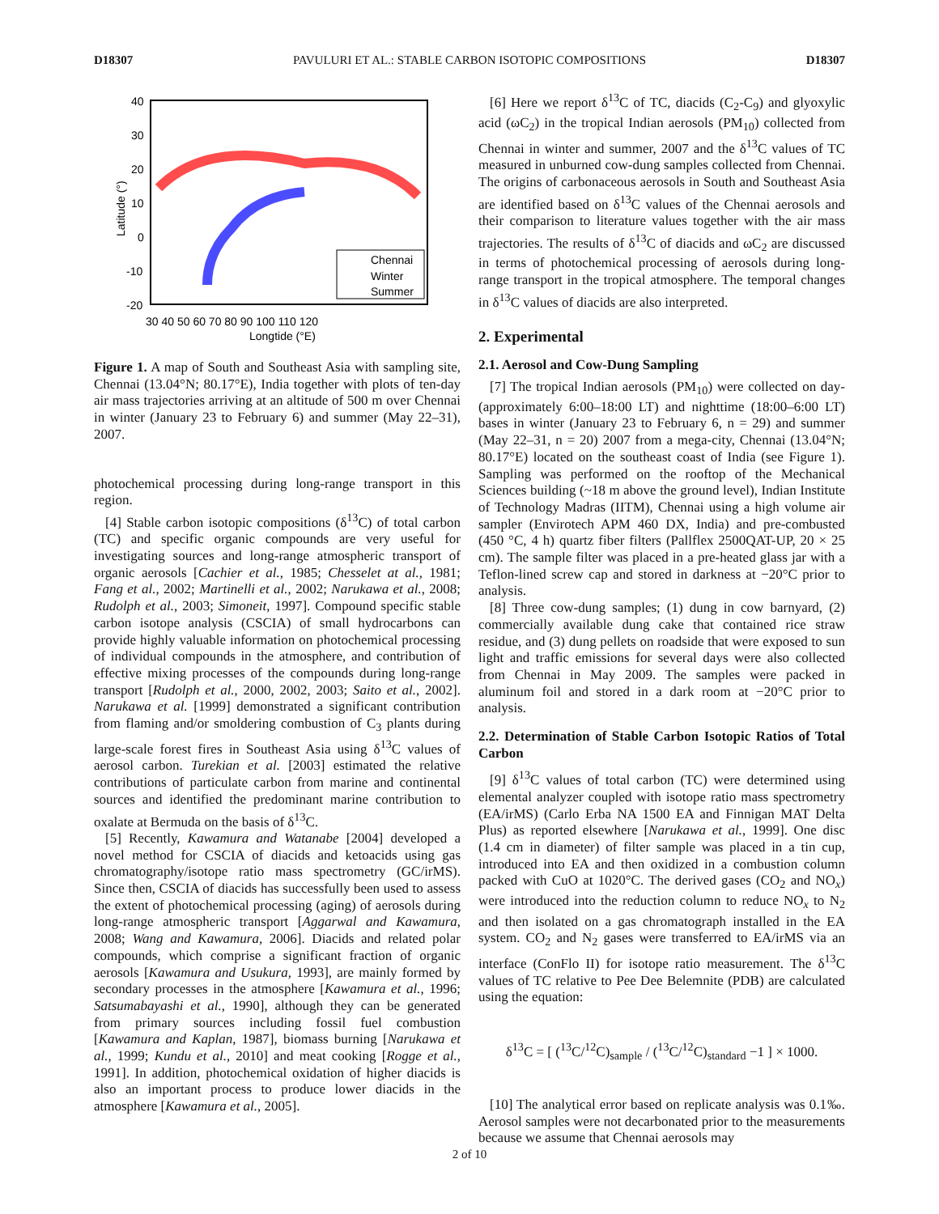D18307 PAVULURI ET AL.: STABLE CARBON ISOTOPIC COMPOSITIONS D18307
Chennai
Winter
Summer
40
30
20
10
0
-10
-20
30 40 50 60 70 80 90 100 110 120
Longtide (°E)
Latitude (°)
Figure 1. A map of South and Southeast Asia with sampling site, Chennai (13.04°N; 80.17°E), India together with plots of ten-day air mass trajectories arriving at an altitude of 500 m over Chennai in winter (January 23 to February 6) and summer (May 22–31), 2007.
photochemical processing during long-range transport in this region.
[4] Stable carbon isotopic compositions (δ<sup>13</sup>C) of total carbon (TC) and specific organic compounds are very useful for investigating sources and long-range atmospheric transport of organic aerosols [Cachier et al., 1985; Chesselet at al., 1981; Fang et al., 2002; Martinelli et al., 2002; Narukawa et al., 2008; Rudolph et al., 2003; Simoneit, 1997]. Compound specific stable carbon isotope analysis (CSCIA) of small hydrocarbons can provide highly valuable information on photochemical processing of individual compounds in the atmosphere, and contribution of effective mixing processes of the compounds during long-range transport [Rudolph et al., 2000, 2002, 2003; Saito et al., 2002]. Narukawa et al. [1999] demonstrated a significant contribution from flaming and/or smoldering combustion of C<sub>3</sub> plants during large-scale forest fires in Southeast Asia using δ<sup>13</sup>C values of aerosol carbon. Turekian et al. [2003] estimated the relative contributions of particulate carbon from marine and continental sources and identified the predominant marine contribution to oxalate at Bermuda on the basis of δ<sup>13</sup>C.
[5] Recently, Kawamura and Watanabe [2004] developed a novel method for CSCIA of diacids and ketoacids using gas chromatography/isotope ratio mass spectrometry (GC/irMS). Since then, CSCIA of diacids has successfully been used to assess the extent of photochemical processing (aging) of aerosols during long-range atmospheric transport [Aggarwal and Kawamura, 2008; Wang and Kawamura, 2006]. Diacids and related polar compounds, which comprise a significant fraction of organic aerosols [Kawamura and Usukura, 1993], are mainly formed by secondary processes in the atmosphere [Kawamura et al., 1996; Satsumabayashi et al., 1990], although they can be generated from primary sources including fossil fuel combustion [Kawamura and Kaplan, 1987], biomass burning [Narukawa et al., 1999; Kundu et al., 2010] and meat cooking [Rogge et al., 1991]. In addition, photochemical oxidation of higher diacids is also an important process to produce lower diacids in the atmosphere [Kawamura et al., 2005].
[6] Here we report δ<sup>13</sup>C of TC, diacids (C<sub>2</sub>-C<sub>9</sub>) and glyoxylic acid (ωC<sub>2</sub>) in the tropical Indian aerosols (PM<sub>10</sub>) collected from Chennai in winter and summer, 2007 and the δ<sup>13</sup>C values of TC measured in unburned cow-dung samples collected from Chennai. The origins of carbonaceous aerosols in South and Southeast Asia are identified based on δ<sup>13</sup>C values of the Chennai aerosols and their comparison to literature values together with the air mass trajectories. The results of δ<sup>13</sup>C of diacids and ωC<sub>2</sub> are discussed in terms of photochemical processing of aerosols during long-range transport in the tropical atmosphere. The temporal changes in δ<sup>13</sup>C values of diacids are also interpreted.
2. Experimental
2.1. Aerosol and Cow-Dung Sampling
[7] The tropical Indian aerosols (PM<sub>10</sub>) were collected on day- (approximately 6:00–18:00 LT) and nighttime (18:00–6:00 LT) bases in winter (January 23 to February 6, n = 29) and summer (May 22–31, n = 20) 2007 from a mega-city, Chennai (13.04°N; 80.17°E) located on the southeast coast of India (see Figure 1). Sampling was performed on the rooftop of the Mechanical Sciences building (~18 m above the ground level), Indian Institute of Technology Madras (IITM), Chennai using a high volume air sampler (Envirotech APM 460 DX, India) and pre-combusted (450 °C, 4 h) quartz fiber filters (Pallflex 2500QAT-UP, 20 × 25 cm). The sample filter was placed in a pre-heated glass jar with a Teflon-lined screw cap and stored in darkness at −20°C prior to analysis.
[8] Three cow-dung samples; (1) dung in cow barnyard, (2) commercially available dung cake that contained rice straw residue, and (3) dung pellets on roadside that were exposed to sun light and traffic emissions for several days were also collected from Chennai in May 2009. The samples were packed in aluminum foil and stored in a dark room at −20°C prior to analysis.
2.2. Determination of Stable Carbon Isotopic Ratios of Total Carbon
[9] δ<sup>13</sup>C values of total carbon (TC) were determined using elemental analyzer coupled with isotope ratio mass spectrometry (EA/irMS) (Carlo Erba NA 1500 EA and Finnigan MAT Delta Plus) as reported elsewhere [Narukawa et al., 1999]. One disc (1.4 cm in diameter) of filter sample was placed in a tin cup, introduced into EA and then oxidized in a combustion column packed with CuO at 1020°C. The derived gases (CO<sub>2</sub> and NO<sub>x</sub>) were introduced into the reduction column to reduce NO<sub>x</sub> to N<sub>2</sub> and then isolated on a gas chromatograph installed in the EA system. CO<sub>2</sub> and N<sub>2</sub> gases were transferred to EA/irMS via an interface (ConFlo II) for isotope ratio measurement. The δ<sup>13</sup>C values of TC relative to Pee Dee Belemnite (PDB) are calculated using the equation:
δ<sup>13</sup>C = [ (<sup>13</sup>C/<sup>12</sup>C)<sub>sample</sub> / (<sup>13</sup>C/<sup>12</sup>C)<sub>standard</sub> −1 ] × 1000.
[10] The analytical error based on replicate analysis was 0.1‰. Aerosol samples were not decarbonated prior to the measurements because we assume that Chennai aerosols may
2 of 10